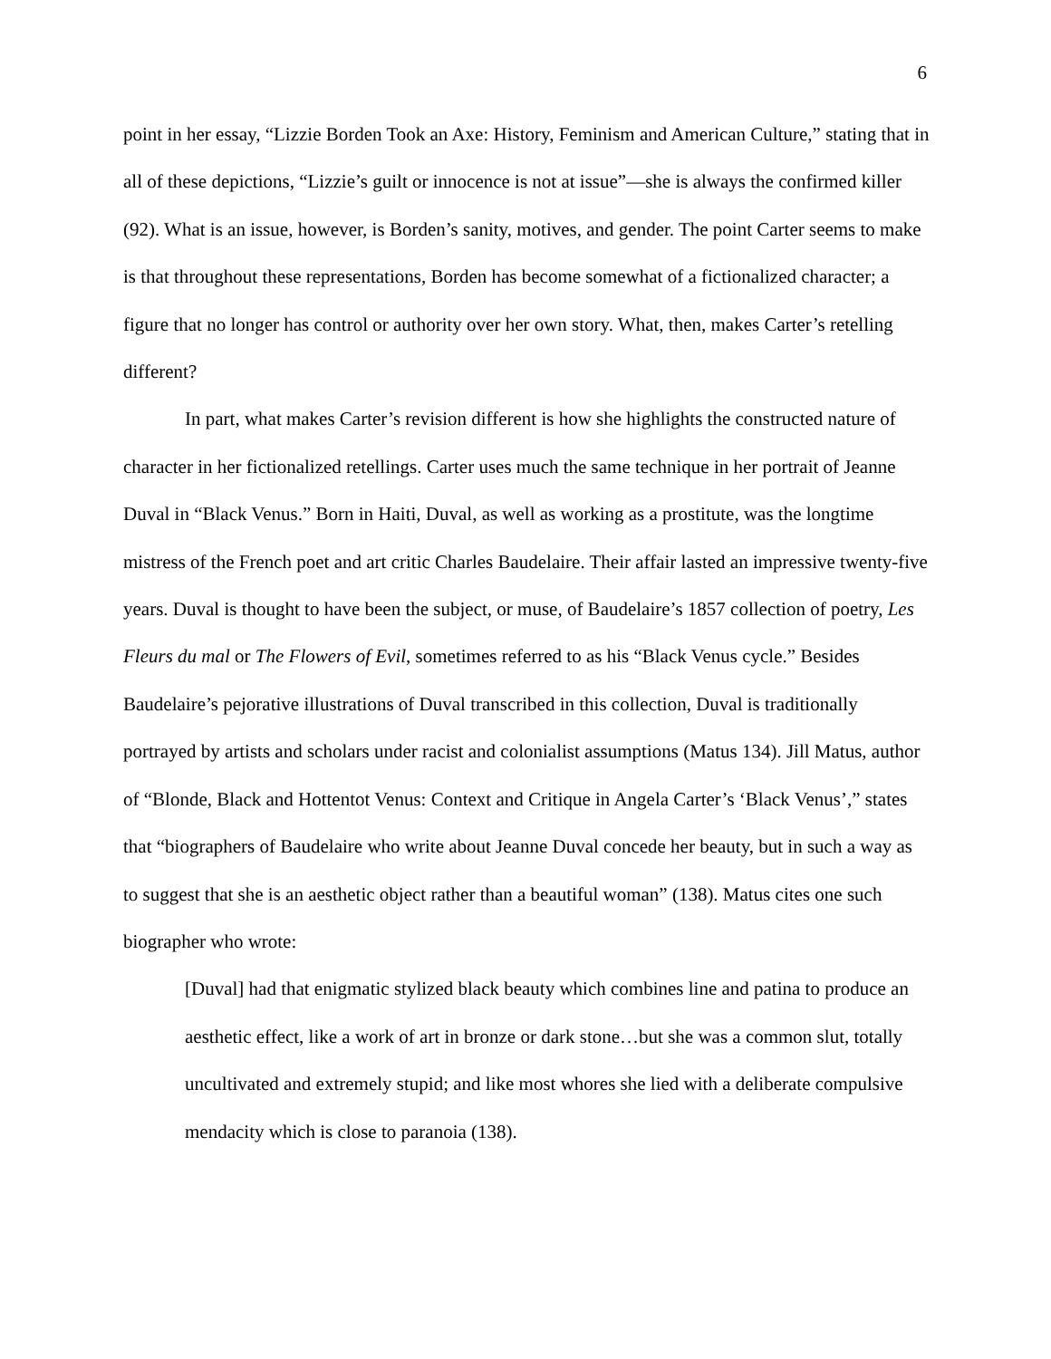6
point in her essay, “Lizzie Borden Took an Axe: History, Feminism and American Culture,” stating that in all of these depictions, “Lizzie’s guilt or innocence is not at issue”—she is always the confirmed killer (92). What is an issue, however, is Borden’s sanity, motives, and gender. The point Carter seems to make is that throughout these representations, Borden has become somewhat of a fictionalized character; a figure that no longer has control or authority over her own story. What, then, makes Carter’s retelling different?
In part, what makes Carter’s revision different is how she highlights the constructed nature of character in her fictionalized retellings. Carter uses much the same technique in her portrait of Jeanne Duval in “Black Venus.” Born in Haiti, Duval, as well as working as a prostitute, was the longtime mistress of the French poet and art critic Charles Baudelaire. Their affair lasted an impressive twenty-five years. Duval is thought to have been the subject, or muse, of Baudelaire’s 1857 collection of poetry, Les Fleurs du mal or The Flowers of Evil, sometimes referred to as his “Black Venus cycle.” Besides Baudelaire’s pejorative illustrations of Duval transcribed in this collection, Duval is traditionally portrayed by artists and scholars under racist and colonialist assumptions (Matus 134). Jill Matus, author of “Blonde, Black and Hottentot Venus: Context and Critique in Angela Carter’s ‘Black Venus’,” states that “biographers of Baudelaire who write about Jeanne Duval concede her beauty, but in such a way as to suggest that she is an aesthetic object rather than a beautiful woman” (138). Matus cites one such biographer who wrote:
[Duval] had that enigmatic stylized black beauty which combines line and patina to produce an aesthetic effect, like a work of art in bronze or dark stone…but she was a common slut, totally uncultivated and extremely stupid; and like most whores she lied with a deliberate compulsive mendacity which is close to paranoia (138).